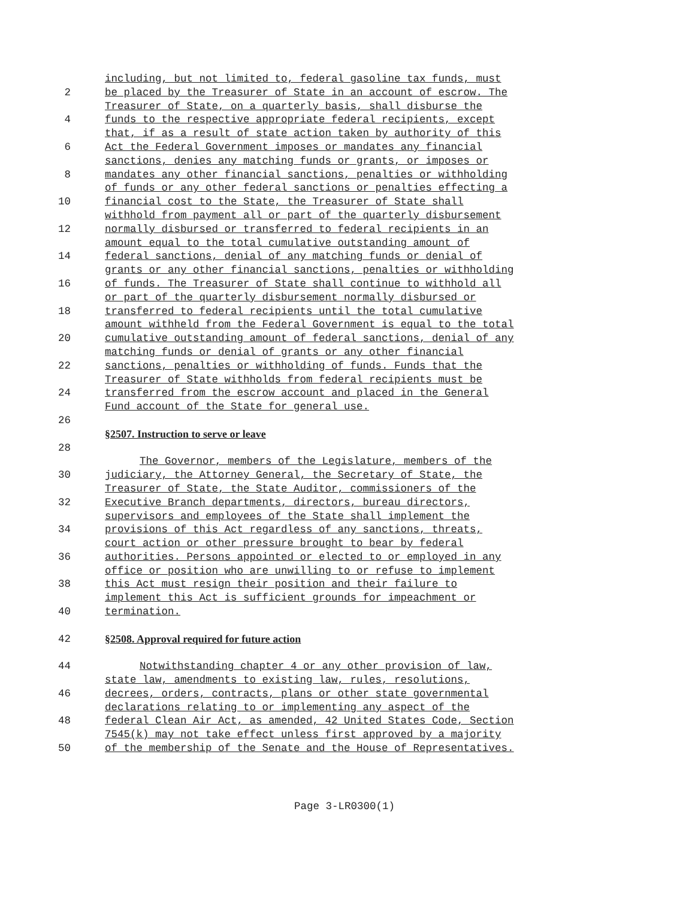including, but not limited to, federal gasoline tax funds, must
2 be placed by the Treasurer of State in an account of escrow. The
Treasurer of State, on a quarterly basis, shall disburse the
4 funds to the respective appropriate federal recipients, except
that, if as a result of state action taken by authority of this
6 Act the Federal Government imposes or mandates any financial
sanctions, denies any matching funds or grants, or imposes or
8 mandates any other financial sanctions, penalties or withholding
of funds or any other federal sanctions or penalties effecting a
10 financial cost to the State, the Treasurer of State shall
withhold from payment all or part of the quarterly disbursement
12 normally disbursed or transferred to federal recipients in an
amount equal to the total cumulative outstanding amount of
14 federal sanctions, denial of any matching funds or denial of
grants or any other financial sanctions, penalties or withholding
16 of funds. The Treasurer of State shall continue to withhold all
or part of the quarterly disbursement normally disbursed or
18 transferred to federal recipients until the total cumulative
amount withheld from the Federal Government is equal to the total
20 cumulative outstanding amount of federal sanctions, denial of any
matching funds or denial of grants or any other financial
22 sanctions, penalties or withholding of funds. Funds that the
Treasurer of State withholds from federal recipients must be
24 transferred from the escrow account and placed in the General
Fund account of the State for general use.
26
§2507. Instruction to serve or leave
28
The Governor, members of the Legislature, members of the
30 judiciary, the Attorney General, the Secretary of State, the
Treasurer of State, the State Auditor, commissioners of the
32 Executive Branch departments, directors, bureau directors,
supervisors and employees of the State shall implement the
34 provisions of this Act regardless of any sanctions, threats,
court action or other pressure brought to bear by federal
36 authorities. Persons appointed or elected to or employed in any
office or position who are unwilling to or refuse to implement
38 this Act must resign their position and their failure to
implement this Act is sufficient grounds for impeachment or
40 termination.
42 §2508. Approval required for future action
44 Notwithstanding chapter 4 or any other provision of law,
state law, amendments to existing law, rules, resolutions,
46 decrees, orders, contracts, plans or other state governmental
declarations relating to or implementing any aspect of the
48 federal Clean Air Act, as amended, 42 United States Code, Section
7545(k) may not take effect unless first approved by a majority
50 of the membership of the Senate and the House of Representatives.
Page 3-LR0300(1)